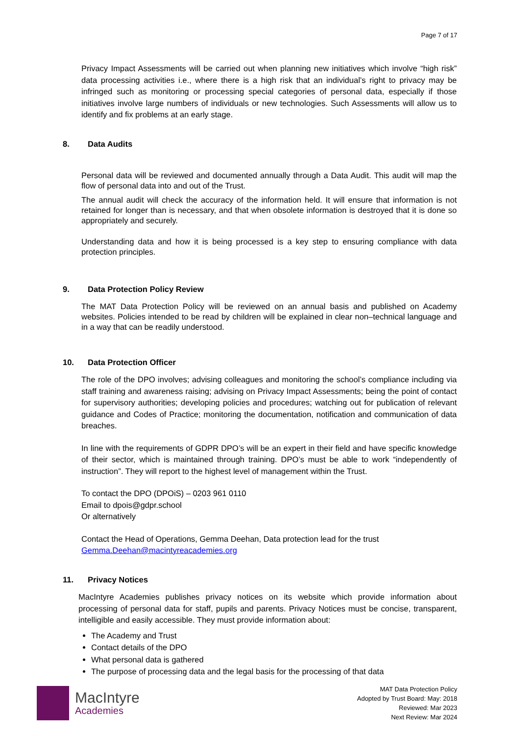Page 7 of 17
Privacy Impact Assessments will be carried out when planning new initiatives which involve “high risk” data processing activities i.e., where there is a high risk that an individual’s right to privacy may be infringed such as monitoring or processing special categories of personal data, especially if those initiatives involve large numbers of individuals or new technologies. Such Assessments will allow us to identify and fix problems at an early stage.
8. Data Audits
Personal data will be reviewed and documented annually through a Data Audit. This audit will map the flow of personal data into and out of the Trust.
The annual audit will check the accuracy of the information held. It will ensure that information is not retained for longer than is necessary, and that when obsolete information is destroyed that it is done so appropriately and securely.
Understanding data and how it is being processed is a key step to ensuring compliance with data protection principles.
9. Data Protection Policy Review
The MAT Data Protection Policy will be reviewed on an annual basis and published on Academy websites. Policies intended to be read by children will be explained in clear non–technical language and in a way that can be readily understood.
10. Data Protection Officer
The role of the DPO involves; advising colleagues and monitoring the school’s compliance including via staff training and awareness raising; advising on Privacy Impact Assessments; being the point of contact for supervisory authorities; developing policies and procedures; watching out for publication of relevant guidance and Codes of Practice; monitoring the documentation, notification and communication of data breaches.
In line with the requirements of GDPR DPO’s will be an expert in their field and have specific knowledge of their sector, which is maintained through training. DPO’s must be able to work “independently of instruction”. They will report to the highest level of management within the Trust.
To contact the DPO (DPOiS) – 0203 961 0110
Email to dpois@gdpr.school
Or alternatively
Contact the Head of Operations, Gemma Deehan, Data protection lead for the trust
Gemma.Deehan@macintyreacademies.org
11. Privacy Notices
MacIntyre Academies publishes privacy notices on its website which provide information about processing of personal data for staff, pupils and parents. Privacy Notices must be concise, transparent, intelligible and easily accessible. They must provide information about:
The Academy and Trust
Contact details of the DPO
What personal data is gathered
The purpose of processing data and the legal basis for the processing of that data
MacIntyre
Academies
MAT Data Protection Policy
Adopted by Trust Board: May: 2018
Reviewed: Mar 2023
Next Review: Mar 2024